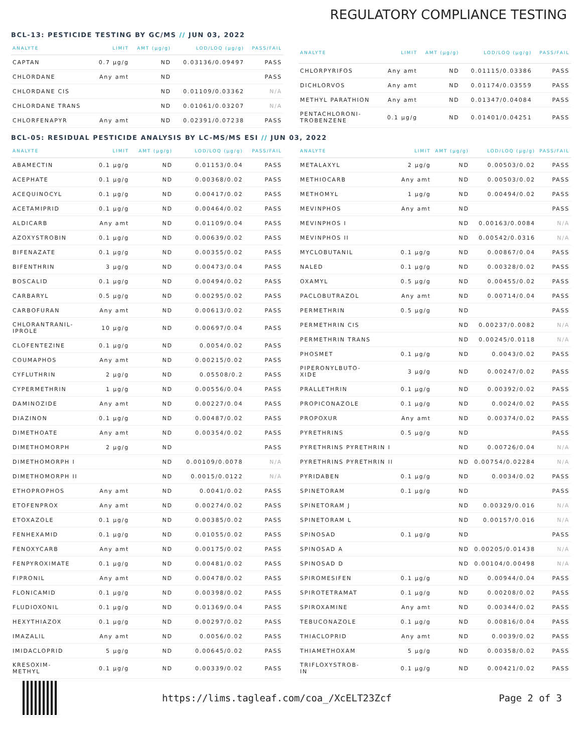REGULATORY COMPLIANCE TESTING
BCL-13: PESTICIDE TESTING BY GC/MS // JUN 03, 2022
| ANALYTE | LIMIT | AMT (µg/g) | LOD/LOQ (µg/g) | PASS/FAIL |
| --- | --- | --- | --- | --- |
| CAPTAN | 0.7 µg/g | ND | 0.03136/0.09497 | PASS |
| CHLORDANE | Any amt | ND | | PASS |
| CHLORDANE CIS | | ND | 0.01109/0.03362 | N/A |
| CHLORDANE TRANS | | ND | 0.01061/0.03207 | N/A |
| CHLORFENAPYR | Any amt | ND | 0.02391/0.07238 | PASS |
| ANALYTE | LIMIT | AMT (µg/g) | LOD/LOQ (µg/g) | PASS/FAIL |
| --- | --- | --- | --- | --- |
| CHLORPYRIFOS | Any amt | ND | 0.01115/0.03386 | PASS |
| DICHLORVOS | Any amt | ND | 0.01174/0.03559 | PASS |
| METHYL PARATHION | Any amt | ND | 0.01347/0.04084 | PASS |
| PENTACHLORONI- TROBENZENE | 0.1 µg/g | ND | 0.01401/0.04251 | PASS |
BCL-05: RESIDUAL PESTICIDE ANALYSIS BY LC-MS/MS ESI // JUN 03, 2022
| ANALYTE | LIMIT | AMT (µg/g) | LOD/LOQ (µg/g) | PASS/FAIL |
| --- | --- | --- | --- | --- |
| ABAMECTIN | 0.1 µg/g | ND | 0.01153/0.04 | PASS |
| ACEPHATE | 0.1 µg/g | ND | 0.00368/0.02 | PASS |
| ACEQUINOCYL | 0.1 µg/g | ND | 0.00417/0.02 | PASS |
| ACETAMIPRID | 0.1 µg/g | ND | 0.00464/0.02 | PASS |
| ALDICARB | Any amt | ND | 0.01109/0.04 | PASS |
| AZOXYSTROBIN | 0.1 µg/g | ND | 0.00639/0.02 | PASS |
| BIFENAZATE | 0.1 µg/g | ND | 0.00355/0.02 | PASS |
| BIFENTHRIN | 3 µg/g | ND | 0.00473/0.04 | PASS |
| BOSCALID | 0.1 µg/g | ND | 0.00494/0.02 | PASS |
| CARBARYL | 0.5 µg/g | ND | 0.00295/0.02 | PASS |
| CARBOFURAN | Any amt | ND | 0.00613/0.02 | PASS |
| CHLORANTRANIL- IPROLE | 10 µg/g | ND | 0.00697/0.04 | PASS |
| CLOFENTEZINE | 0.1 µg/g | ND | 0.0054/0.02 | PASS |
| COUMAPHOS | Any amt | ND | 0.00215/0.02 | PASS |
| CYFLUTHRIN | 2 µg/g | ND | 0.05508/0.2 | PASS |
| CYPERMETHRIN | 1 µg/g | ND | 0.00556/0.04 | PASS |
| DAMINOZIDE | Any amt | ND | 0.00227/0.04 | PASS |
| DIAZINON | 0.1 µg/g | ND | 0.00487/0.02 | PASS |
| DIMETHOATE | Any amt | ND | 0.00354/0.02 | PASS |
| DIMETHOMORPH | 2 µg/g | ND | | PASS |
| DIMETHOMORPH I | | ND | 0.00109/0.0078 | N/A |
| DIMETHOMORPH II | | ND | 0.0015/0.0122 | N/A |
| ETHOPROPHOS | Any amt | ND | 0.0041/0.02 | PASS |
| ETOFENPROX | Any amt | ND | 0.00274/0.02 | PASS |
| ETOXAZOLE | 0.1 µg/g | ND | 0.00385/0.02 | PASS |
| FENHEXAMID | 0.1 µg/g | ND | 0.01055/0.02 | PASS |
| FENOXYCARB | Any amt | ND | 0.00175/0.02 | PASS |
| FENPYROXIMATE | 0.1 µg/g | ND | 0.00481/0.02 | PASS |
| FIPRONIL | Any amt | ND | 0.00478/0.02 | PASS |
| FLONICAMID | 0.1 µg/g | ND | 0.00398/0.02 | PASS |
| FLUDIOXONIL | 0.1 µg/g | ND | 0.01369/0.04 | PASS |
| HEXYTHIAZOX | 0.1 µg/g | ND | 0.00297/0.02 | PASS |
| IMAZALIL | Any amt | ND | 0.0056/0.02 | PASS |
| IMIDACLOPRID | 5 µg/g | ND | 0.00645/0.02 | PASS |
| KRESOXIM- METHYL | 0.1 µg/g | ND | 0.00339/0.02 | PASS |
| ANALYTE | LIMIT | AMT (µg/g) | LOD/LOQ (µg/g) | PASS/FAIL |
| --- | --- | --- | --- | --- |
| METALAXYL | 2 µg/g | ND | 0.00503/0.02 | PASS |
| METHIOCARB | Any amt | ND | 0.00503/0.02 | PASS |
| METHOMYL | 1 µg/g | ND | 0.00494/0.02 | PASS |
| MEVINPHOS | Any amt | ND | | PASS |
| MEVINPHOS I | | ND | 0.00163/0.0084 | N/A |
| MEVINPHOS II | | ND | 0.00542/0.0316 | N/A |
| MYCLOBUTANIL | 0.1 µg/g | ND | 0.00867/0.04 | PASS |
| NALED | 0.1 µg/g | ND | 0.00328/0.02 | PASS |
| OXAMYL | 0.5 µg/g | ND | 0.00455/0.02 | PASS |
| PACLOBUTRAZOL | Any amt | ND | 0.00714/0.04 | PASS |
| PERMETHRIN | 0.5 µg/g | ND | | PASS |
| PERMETHRIN CIS | | ND | 0.00237/0.0082 | N/A |
| PERMETHRIN TRANS | | ND | 0.00245/0.0118 | N/A |
| PHOSMET | 0.1 µg/g | ND | 0.0043/0.02 | PASS |
| PIPERONYLBUTO- XIDE | 3 µg/g | ND | 0.00247/0.02 | PASS |
| PRALLETHRIN | 0.1 µg/g | ND | 0.00392/0.02 | PASS |
| PROPICONAZOLE | 0.1 µg/g | ND | 0.0024/0.02 | PASS |
| PROPOXUR | Any amt | ND | 0.00374/0.02 | PASS |
| PYRETHRINS | 0.5 µg/g | ND | | PASS |
| PYRETHRINS PYRETHRIN I | | ND | 0.00726/0.04 | N/A |
| PYRETHRINS PYRETHRIN II | | ND | 0.00754/0.02284 | N/A |
| PYRIDABEN | 0.1 µg/g | ND | 0.0034/0.02 | PASS |
| SPINETORAM | 0.1 µg/g | ND | | PASS |
| SPINETORAM J | | ND | 0.00329/0.016 | N/A |
| SPINETORAM L | | ND | 0.00157/0.016 | N/A |
| SPINOSAD | 0.1 µg/g | ND | | PASS |
| SPINOSAD A | | ND | 0.00205/0.01438 | N/A |
| SPINOSAD D | | ND | 0.00104/0.00498 | N/A |
| SPIROMESIFEN | 0.1 µg/g | ND | 0.00944/0.04 | PASS |
| SPIROTETRAMAT | 0.1 µg/g | ND | 0.00208/0.02 | PASS |
| SPIROXAMINE | Any amt | ND | 0.00344/0.02 | PASS |
| TEBUCONAZOLE | 0.1 µg/g | ND | 0.00816/0.04 | PASS |
| THIACLOPRID | Any amt | ND | 0.0039/0.02 | PASS |
| THIAMETHOXAM | 5 µg/g | ND | 0.00358/0.02 | PASS |
| TRIFLOXYSTROB- IN | 0.1 µg/g | ND | 0.00421/0.02 | PASS |
https://lims.tagleaf.com/coa_/XcELT23Zcf Page 2 of 3